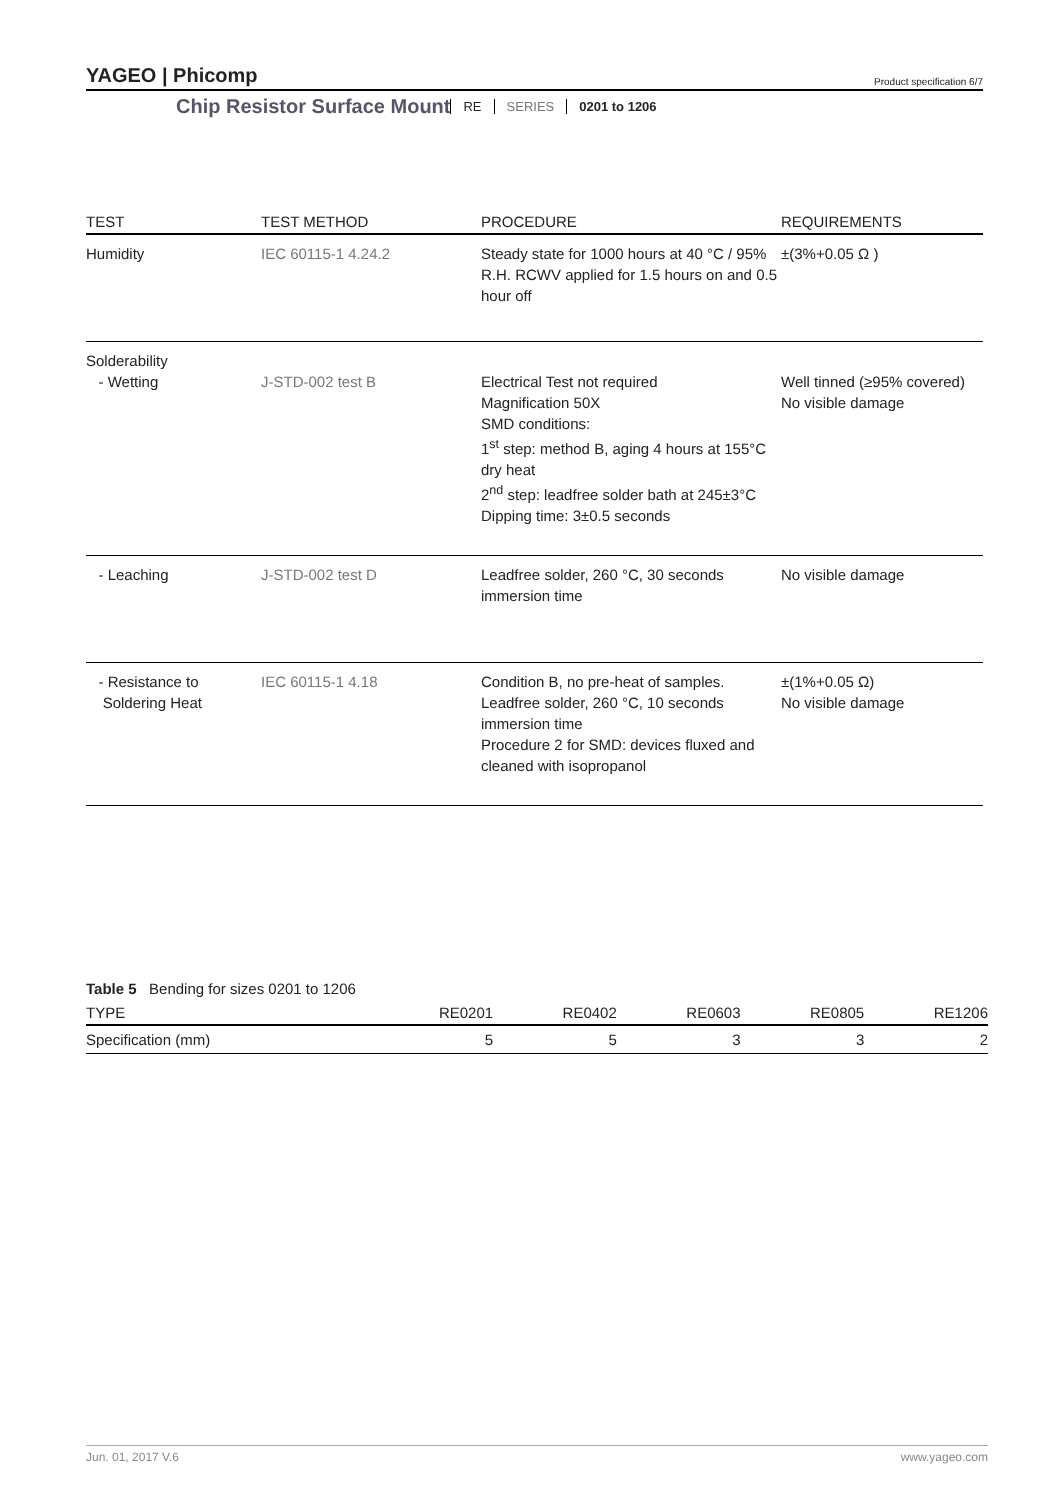YAGEO | Phicomp
Product specification 6/7
Chip Resistor Surface Mount
RE SERIES 0201 to 1206
| TEST | TEST METHOD | PROCEDURE | REQUIREMENTS |
| --- | --- | --- | --- |
| Humidity | IEC 60115-1 4.24.2 | Steady state for 1000 hours at 40 °C / 95% R.H. RCWV applied for 1.5 hours on and 0.5 hour off | ±(3%+0.05 Ω ) |
| Solderability - Wetting | J-STD-002 test B | Electrical Test not required Magnification 50X SMD conditions: 1<sup>st</sup> step: method B, aging 4 hours at 155°C dry heat 2<sup>nd</sup> step: leadfree solder bath at 245±3°C Dipping time: 3±0.5 seconds | Well tinned (≥95% covered) No visible damage |
| - Leaching | J-STD-002 test D | Leadfree solder, 260 °C, 30 seconds immersion time | No visible damage |
| - Resistance to Soldering Heat | IEC 60115-1 4.18 | Condition B, no pre-heat of samples. Leadfree solder, 260 °C, 10 seconds immersion time Procedure 2 for SMD: devices fluxed and cleaned with isopropanol | ±(1%+0.05 Ω) No visible damage |
Table 5 Bending for sizes 0201 to 1206
| TYPE | RE0201 | RE0402 | RE0603 | RE0805 | RE1206 |
| --- | --- | --- | --- | --- | --- |
| Specification (mm) | 5 | 5 | 3 | 3 | 2 |
Jun. 01, 2017 V.6 www.yageo.com